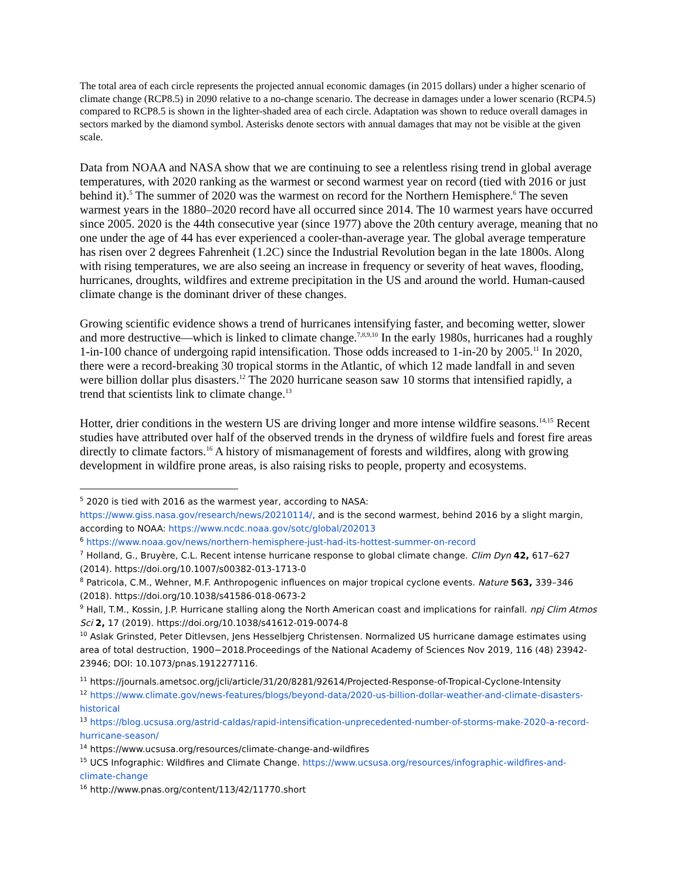The total area of each circle represents the projected annual economic damages (in 2015 dollars) under a higher scenario of climate change (RCP8.5) in 2090 relative to a no-change scenario. The decrease in damages under a lower scenario (RCP4.5) compared to RCP8.5 is shown in the lighter-shaded area of each circle. Adaptation was shown to reduce overall damages in sectors marked by the diamond symbol. Asterisks denote sectors with annual damages that may not be visible at the given scale.
Data from NOAA and NASA show that we are continuing to see a relentless rising trend in global average temperatures, with 2020 ranking as the warmest or second warmest year on record (tied with 2016 or just behind it).<sup>5</sup> The summer of 2020 was the warmest on record for the Northern Hemisphere.<sup>6</sup> The seven warmest years in the 1880–2020 record have all occurred since 2014. The 10 warmest years have occurred since 2005. 2020 is the 44th consecutive year (since 1977) above the 20th century average, meaning that no one under the age of 44 has ever experienced a cooler-than-average year. The global average temperature has risen over 2 degrees Fahrenheit (1.2C) since the Industrial Revolution began in the late 1800s. Along with rising temperatures, we are also seeing an increase in frequency or severity of heat waves, flooding, hurricanes, droughts, wildfires and extreme precipitation in the US and around the world. Human-caused climate change is the dominant driver of these changes.
Growing scientific evidence shows a trend of hurricanes intensifying faster, and becoming wetter, slower and more destructive—which is linked to climate change.<sup>7,8,9,10</sup> In the early 1980s, hurricanes had a roughly 1-in-100 chance of undergoing rapid intensification. Those odds increased to 1-in-20 by 2005.<sup>11</sup> In 2020, there were a record-breaking 30 tropical storms in the Atlantic, of which 12 made landfall in and seven were billion dollar plus disasters.<sup>12</sup> The 2020 hurricane season saw 10 storms that intensified rapidly, a trend that scientists link to climate change.<sup>13</sup>
Hotter, drier conditions in the western US are driving longer and more intense wildfire seasons.<sup>14,15</sup> Recent studies have attributed over half of the observed trends in the dryness of wildfire fuels and forest fire areas directly to climate factors.<sup>16</sup> A history of mismanagement of forests and wildfires, along with growing development in wildfire prone areas, is also raising risks to people, property and ecosystems.
<sup>5</sup> 2020 is tied with 2016 as the warmest year, according to NASA: https://www.giss.nasa.gov/research/news/20210114/, and is the second warmest, behind 2016 by a slight margin, according to NOAA: https://www.ncdc.noaa.gov/sotc/global/202013
<sup>6</sup> https://www.noaa.gov/news/northern-hemisphere-just-had-its-hottest-summer-on-record
<sup>7</sup> Holland, G., Bruyère, C.L. Recent intense hurricane response to global climate change. Clim Dyn 42, 617–627 (2014). https://doi.org/10.1007/s00382-013-1713-0
<sup>8</sup> Patricola, C.M., Wehner, M.F. Anthropogenic influences on major tropical cyclone events. Nature 563, 339–346 (2018). https://doi.org/10.1038/s41586-018-0673-2
<sup>9</sup> Hall, T.M., Kossin, J.P. Hurricane stalling along the North American coast and implications for rainfall. npj Clim Atmos Sci 2, 17 (2019). https://doi.org/10.1038/s41612-019-0074-8
<sup>10</sup> Aslak Grinsted, Peter Ditlevsen, Jens Hesselbjerg Christensen. Normalized US hurricane damage estimates using area of total destruction, 1900−2018.Proceedings of the National Academy of Sciences Nov 2019, 116 (48) 23942-23946; DOI: 10.1073/pnas.1912277116.
<sup>11</sup> https://journals.ametsoc.org/jcli/article/31/20/8281/92614/Projected-Response-of-Tropical-Cyclone-Intensity
<sup>12</sup> https://www.climate.gov/news-features/blogs/beyond-data/2020-us-billion-dollar-weather-and-climate-disasters-historical
<sup>13</sup> https://blog.ucsusa.org/astrid-caldas/rapid-intensification-unprecedented-number-of-storms-make-2020-a-record-hurricane-season/
<sup>14</sup> https://www.ucsusa.org/resources/climate-change-and-wildfires
<sup>15</sup> UCS Infographic: Wildfires and Climate Change. https://www.ucsusa.org/resources/infographic-wildfires-and-climate-change
<sup>16</sup> http://www.pnas.org/content/113/42/11770.short